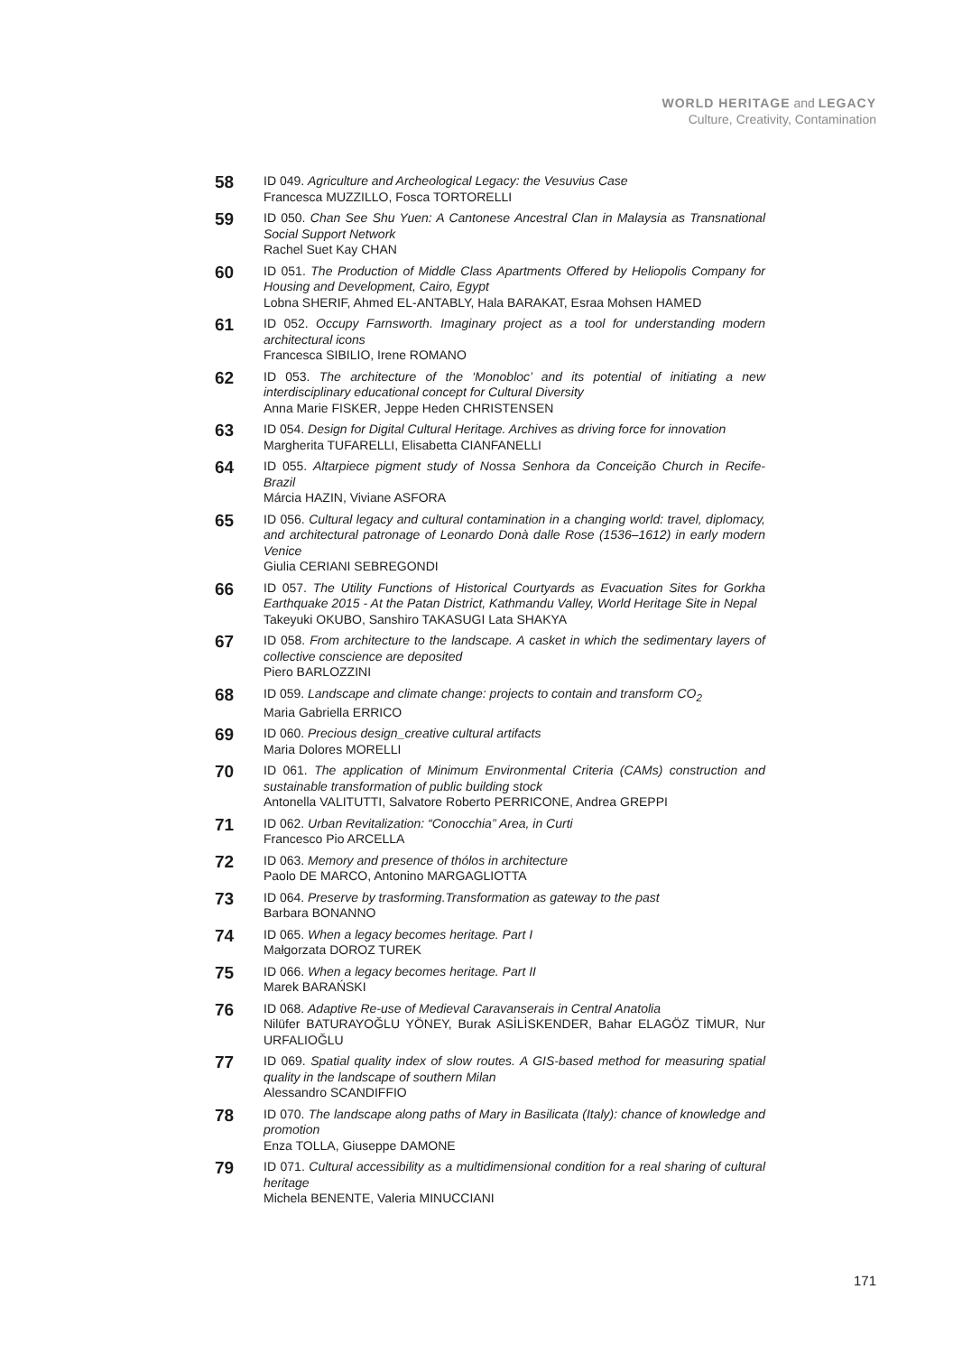WORLD HERITAGE and LEGACY
Culture, Creativity, Contamination
58
ID 049. Agriculture and Archeological Legacy: the Vesuvius Case
Francesca MUZZILLO, Fosca TORTORELLI
59
ID 050. Chan See Shu Yuen: A Cantonese Ancestral Clan in Malaysia as Transnational Social Support Network
Rachel Suet Kay CHAN
60
ID 051. The Production of Middle Class Apartments Offered by Heliopolis Company for Housing and Development, Cairo, Egypt
Lobna SHERIF, Ahmed EL-ANTABLY, Hala BARAKAT, Esraa Mohsen HAMED
61
ID 052. Occupy Farnsworth. Imaginary project as a tool for understanding modern architectural icons
Francesca SIBILIO, Irene ROMANO
62
ID 053. The architecture of the ‘Monobloc’ and its potential of initiating a new interdisciplinary educational concept for Cultural Diversity
Anna Marie FISKER, Jeppe Heden CHRISTENSEN
63
ID 054. Design for Digital Cultural Heritage. Archives as driving force for innovation
Margherita TUFARELLI, Elisabetta CIANFANELLI
64
ID 055. Altarpiece pigment study of Nossa Senhora da Conceição Church in Recife- Brazil
Márcia HAZIN, Viviane ASFORA
65
ID 056. Cultural legacy and cultural contamination in a changing world: travel, diplomacy, and architectural patronage of Leonardo Donà dalle Rose (1536–1612) in early modern Venice
Giulia CERIANI SEBREGONDI
66
ID 057. The Utility Functions of Historical Courtyards as Evacuation Sites for Gorkha Earthquake 2015 - At the Patan District, Kathmandu Valley, World Heritage Site in Nepal
Takeyuki OKUBO, Sanshiro TAKASUGI Lata SHAKYA
67
ID 058. From architecture to the landscape. A casket in which the sedimentary layers of collective conscience are deposited
Piero BARLOZZINI
68
ID 059. Landscape and climate change: projects to contain and transform CO<sub>2</sub>
Maria Gabriella ERRICO
69
ID 060. Precious design_creative cultural artifacts
Maria Dolores MORELLI
70
ID 061. The application of Minimum Environmental Criteria (CAMs) construction and sustainable transformation of public building stock
Antonella VALITUTTI, Salvatore Roberto PERRICONE, Andrea GREPPI
71
ID 062. Urban Revitalization: “Conocchia” Area, in Curti
Francesco Pio ARCELLA
72
ID 063. Memory and presence of thólos in architecture
Paolo DE MARCO, Antonino MARGAGLIOTTA
73
ID 064. Preserve by trasforming.Transformation as gateway to the past
Barbara BONANNO
74
ID 065. When a legacy becomes heritage. Part I
Małgorzata DOROZ TUREK
75
ID 066. When a legacy becomes heritage. Part II
Marek BARAŃSKI
76
ID 068. Adaptive Re-use of Medieval Caravanserais in Central Anatolia
Nilüfer BATURAYOĞLU YÖNEY, Burak ASİLİSKENDER, Bahar ELAGÖZ TİMUR, Nur URFALIOĞLU
77
ID 069. Spatial quality index of slow routes. A GIS-based method for measuring spatial quality in the landscape of southern Milan
Alessandro SCANDIFFIO
78
ID 070. The landscape along paths of Mary in Basilicata (Italy): chance of knowledge and promotion
Enza TOLLA, Giuseppe DAMONE
79
ID 071. Cultural accessibility as a multidimensional condition for a real sharing of cultural heritage
Michela BENENTE, Valeria MINUCCIANI
171